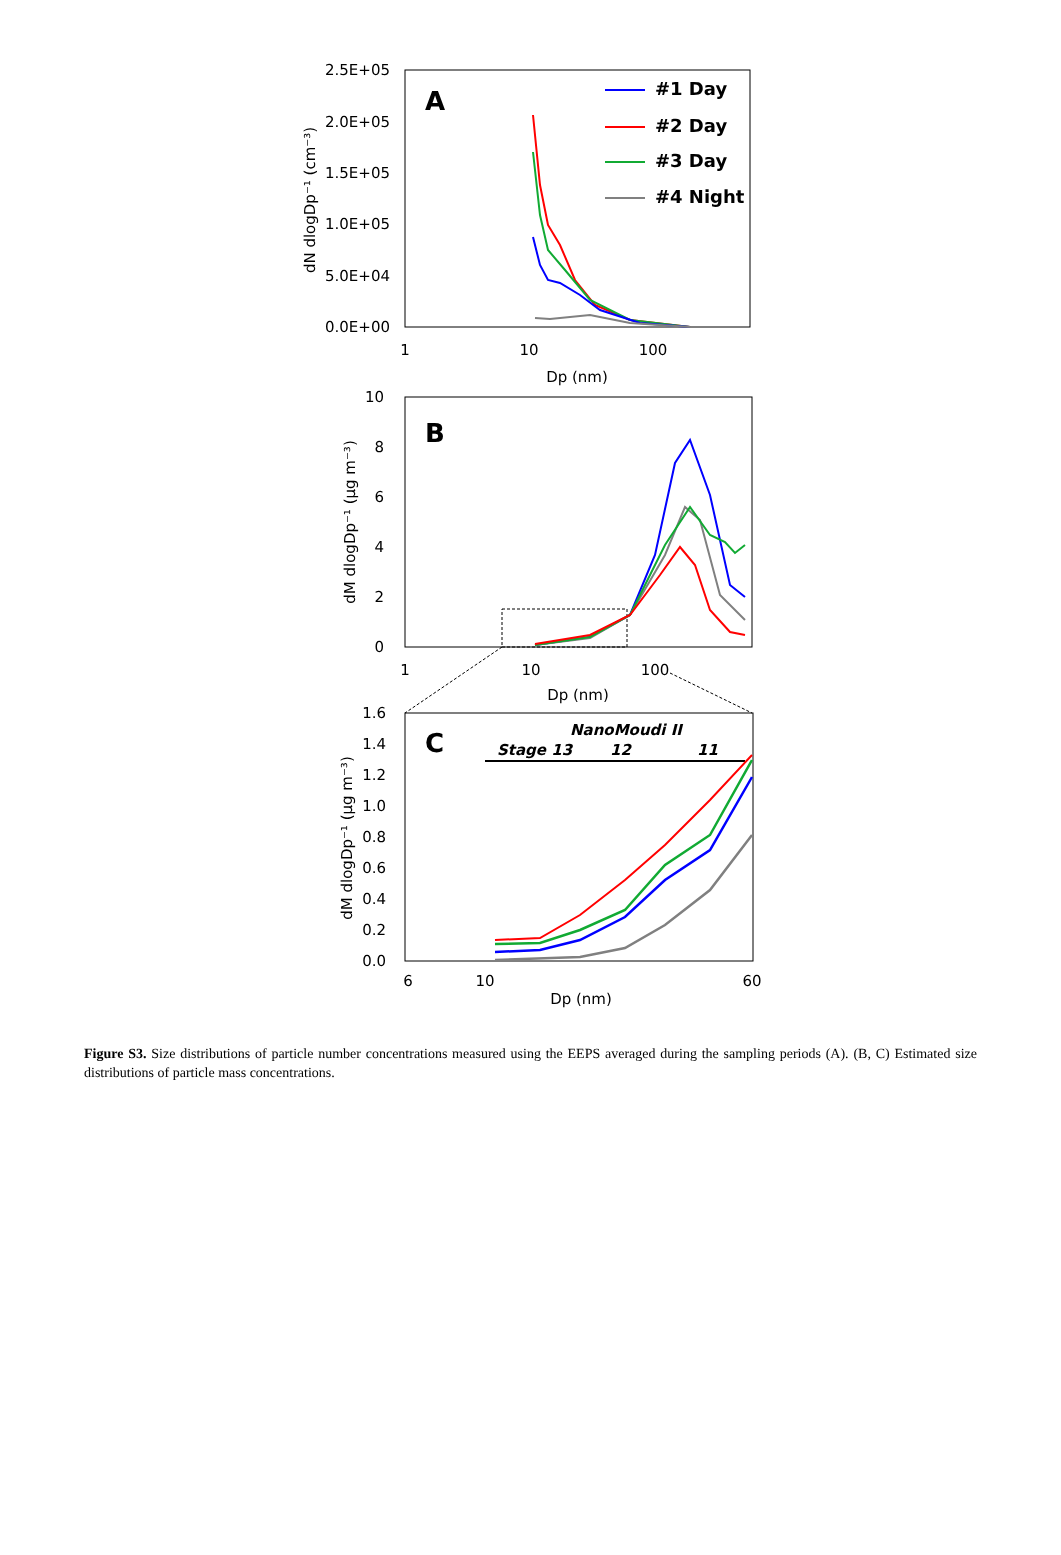2.5E+05
2.0E+05
1.5E+05
1.0E+05
5.0E+04
0.0E+00
1
10
100
Dp (nm)
dN dlogDp⁻¹ (cm⁻³)
A
#1 Day
#2 Day
#3 Day
#4 Night
10
8
6
4
2
0
1
10
100
Dp (nm)
dM dlogDp⁻¹ (µg m⁻³)
B
1.6
1.4
1.2
1.0
0.8
0.6
0.4
0.2
0.0
6
10
60
Dp (nm)
dM dlogDp⁻¹ (µg m⁻³)
C
NanoMoudi II
Stage 13
12
11
Figure S3. Size distributions of particle number concentrations measured using the EEPS averaged during the sampling periods (A). (B, C) Estimated size distributions of particle mass concentrations.